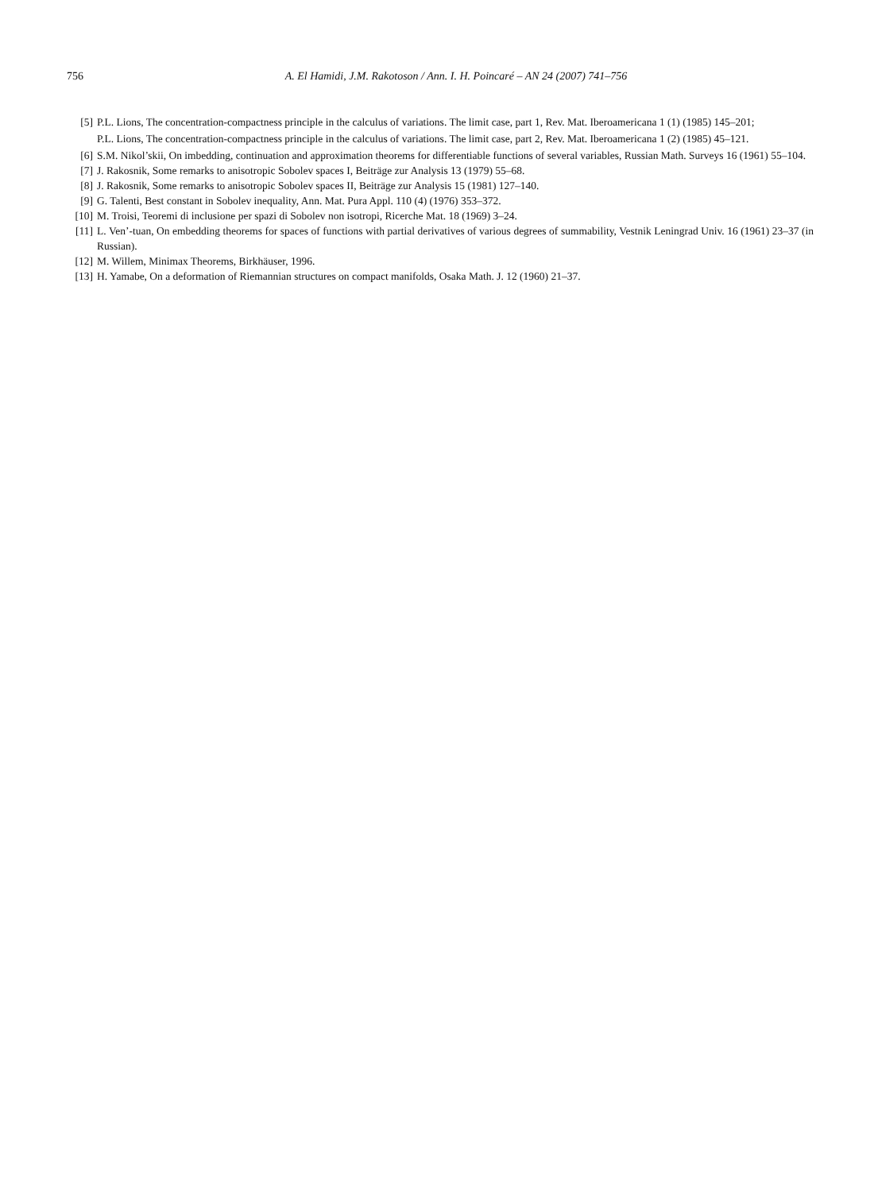756
A. El Hamidi, J.M. Rakotoson / Ann. I. H. Poincaré – AN 24 (2007) 741–756
[5] P.L. Lions, The concentration-compactness principle in the calculus of variations. The limit case, part 1, Rev. Mat. Iberoamericana 1 (1) (1985) 145–201;
P.L. Lions, The concentration-compactness principle in the calculus of variations. The limit case, part 2, Rev. Mat. Iberoamericana 1 (2) (1985) 45–121.
[6] S.M. Nikol’skii, On imbedding, continuation and approximation theorems for differentiable functions of several variables, Russian Math. Surveys 16 (1961) 55–104.
[7] J. Rakosnik, Some remarks to anisotropic Sobolev spaces I, Beiträge zur Analysis 13 (1979) 55–68.
[8] J. Rakosnik, Some remarks to anisotropic Sobolev spaces II, Beiträge zur Analysis 15 (1981) 127–140.
[9] G. Talenti, Best constant in Sobolev inequality, Ann. Mat. Pura Appl. 110 (4) (1976) 353–372.
[10] M. Troisi, Teoremi di inclusione per spazi di Sobolev non isotropi, Ricerche Mat. 18 (1969) 3–24.
[11] L. Ven’-tuan, On embedding theorems for spaces of functions with partial derivatives of various degrees of summability, Vestnik Leningrad Univ. 16 (1961) 23–37 (in Russian).
[12] M. Willem, Minimax Theorems, Birkhäuser, 1996.
[13] H. Yamabe, On a deformation of Riemannian structures on compact manifolds, Osaka Math. J. 12 (1960) 21–37.